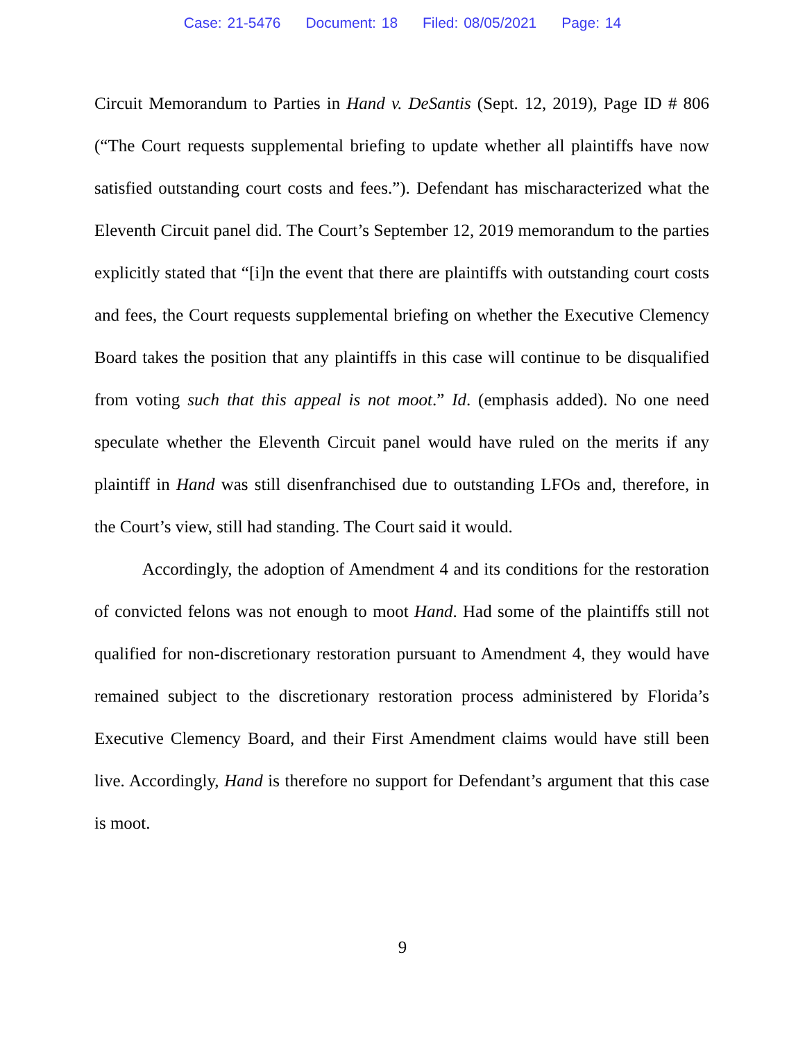Case: 21-5476 Document: 18 Filed: 08/05/2021 Page: 14
Circuit Memorandum to Parties in Hand v. DeSantis (Sept. 12, 2019), Page ID # 806 (“The Court requests supplemental briefing to update whether all plaintiffs have now satisfied outstanding court costs and fees.”). Defendant has mischaracterized what the Eleventh Circuit panel did. The Court’s September 12, 2019 memorandum to the parties explicitly stated that “[i]n the event that there are plaintiffs with outstanding court costs and fees, the Court requests supplemental briefing on whether the Executive Clemency Board takes the position that any plaintiffs in this case will continue to be disqualified from voting such that this appeal is not moot.” Id. (emphasis added). No one need speculate whether the Eleventh Circuit panel would have ruled on the merits if any plaintiff in Hand was still disenfranchised due to outstanding LFOs and, therefore, in the Court’s view, still had standing. The Court said it would.
Accordingly, the adoption of Amendment 4 and its conditions for the restoration of convicted felons was not enough to moot Hand. Had some of the plaintiffs still not qualified for non-discretionary restoration pursuant to Amendment 4, they would have remained subject to the discretionary restoration process administered by Florida’s Executive Clemency Board, and their First Amendment claims would have still been live. Accordingly, Hand is therefore no support for Defendant’s argument that this case is moot.
9